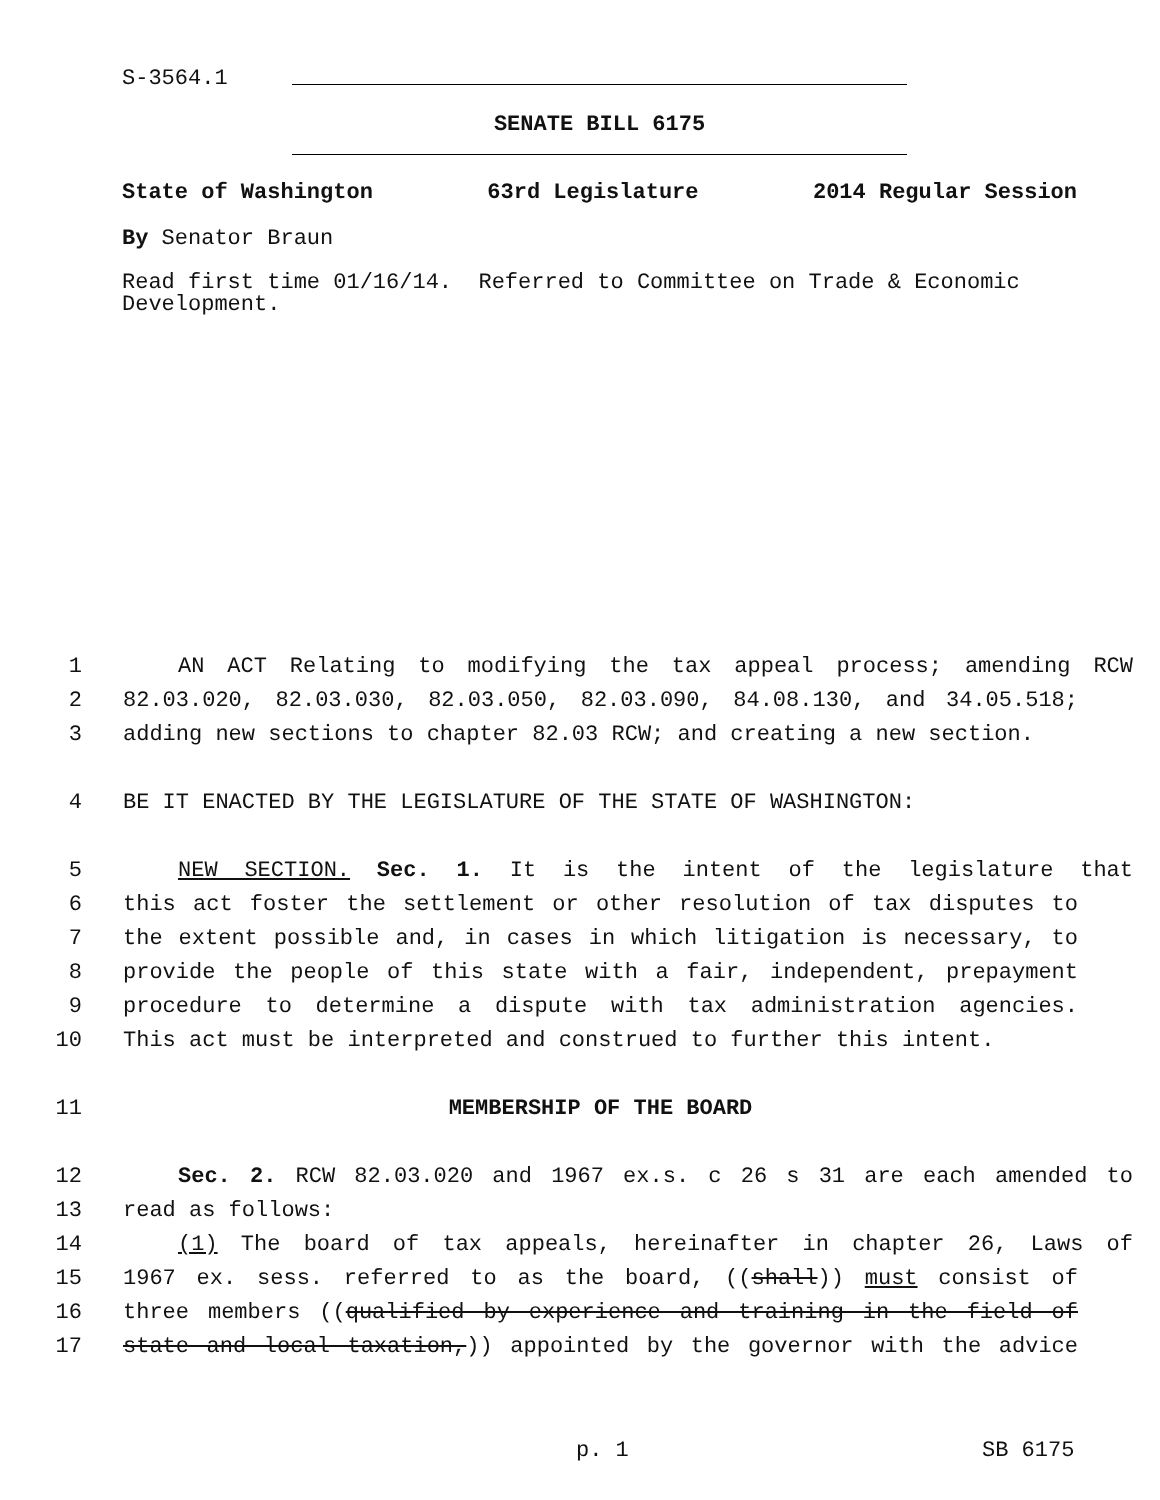S-3564.1
SENATE BILL 6175
State of Washington 63rd Legislature 2014 Regular Session
By Senator Braun
Read first time 01/16/14. Referred to Committee on Trade & Economic Development.
1 AN ACT Relating to modifying the tax appeal process; amending RCW
2 82.03.020, 82.03.030, 82.03.050, 82.03.090, 84.08.130, and 34.05.518;
3 adding new sections to chapter 82.03 RCW; and creating a new section.
4 BE IT ENACTED BY THE LEGISLATURE OF THE STATE OF WASHINGTON:
5 NEW SECTION. Sec. 1. It is the intent of the legislature that
6 this act foster the settlement or other resolution of tax disputes to
7 the extent possible and, in cases in which litigation is necessary, to
8 provide the people of this state with a fair, independent, prepayment
9 procedure to determine a dispute with tax administration agencies.
10 This act must be interpreted and construed to further this intent.
11 MEMBERSHIP OF THE BOARD
12 Sec. 2. RCW 82.03.020 and 1967 ex.s. c 26 s 31 are each amended to
13 read as follows:
14 (1) The board of tax appeals, hereinafter in chapter 26, Laws of
15 1967 ex. sess. referred to as the board, ((shall)) must consist of
16 three members ((qualified by experience and training in the field of
17 state and local taxation,)) appointed by the governor with the advice
p. 1 SB 6175